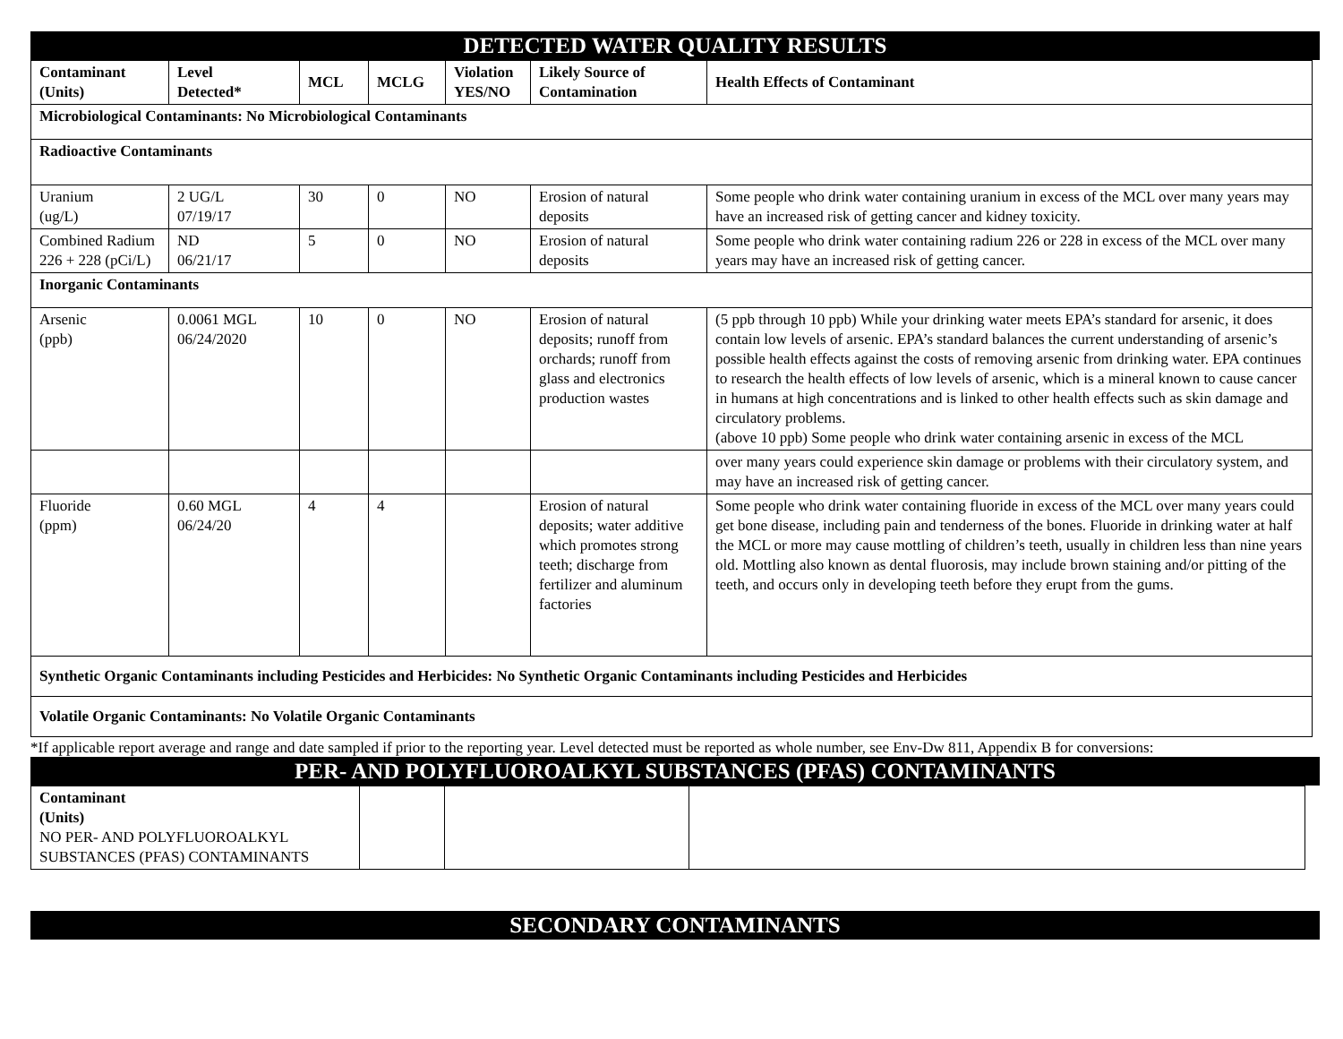DETECTED WATER QUALITY RESULTS
| Contaminant (Units) | Level Detected* | MCL | MCLG | Violation YES/NO | Likely Source of Contamination | Health Effects of Contaminant |
| --- | --- | --- | --- | --- | --- | --- |
| Microbiological Contaminants: No Microbiological Contaminants | | | | | | |
| Radioactive Contaminants | | | | | | |
| Uranium (ug/L) | 2 UG/L 07/19/17 | 30 | 0 | NO | Erosion of natural deposits | Some people who drink water containing uranium in excess of the MCL over many years may have an increased risk of getting cancer and kidney toxicity. |
| Combined Radium 226 + 228 (pCi/L) | ND 06/21/17 | 5 | 0 | NO | Erosion of natural deposits | Some people who drink water containing radium 226 or 228 in excess of the MCL over many years may have an increased risk of getting cancer. |
| Inorganic Contaminants | | | | | | |
| Arsenic (ppb) | 0.0061 MGL 06/24/2020 | 10 | 0 | NO | Erosion of natural deposits; runoff from orchards; runoff from glass and electronics production wastes | (5 ppb through 10 ppb) While your drinking water meets EPA’s standard for arsenic, it does contain low levels of arsenic. EPA’s standard balances the current understanding of arsenic’s possible health effects against the costs of removing arsenic from drinking water. EPA continues to research the health effects of low levels of arsenic, which is a mineral known to cause cancer in humans at high concentrations and is linked to other health effects such as skin damage and circulatory problems. (above 10 ppb) Some people who drink water containing arsenic in excess of the MCL |
| | | | | | | over many years could experience skin damage or problems with their circulatory system, and may have an increased risk of getting cancer. |
| Fluoride (ppm) | 0.60 MGL 06/24/20 | 4 | 4 | | Erosion of natural deposits; water additive which promotes strong teeth; discharge from fertilizer and aluminum factories | Some people who drink water containing fluoride in excess of the MCL over many years could get bone disease, including pain and tenderness of the bones. Fluoride in drinking water at half the MCL or more may cause mottling of children’s teeth, usually in children less than nine years old. Mottling also known as dental fluorosis, may include brown staining and/or pitting of the teeth, and occurs only in developing teeth before they erupt from the gums. |
| Synthetic Organic Contaminants including Pesticides and Herbicides: No Synthetic Organic Contaminants including Pesticides and Herbicides | | | | | | |
| Volatile Organic Contaminants: No Volatile Organic Contaminants | | | | | | |
*If applicable report average and range and date sampled if prior to the reporting year. Level detected must be reported as whole number, see Env-Dw 811, Appendix B for conversions:
PER- AND POLYFLUOROALKYL SUBSTANCES (PFAS) CONTAMINANTS
| Contaminant (Units) NO PER- AND POLYFLUOROALKYL SUBSTANCES (PFAS) CONTAMINANTS | | | |
SECONDARY CONTAMINANTS